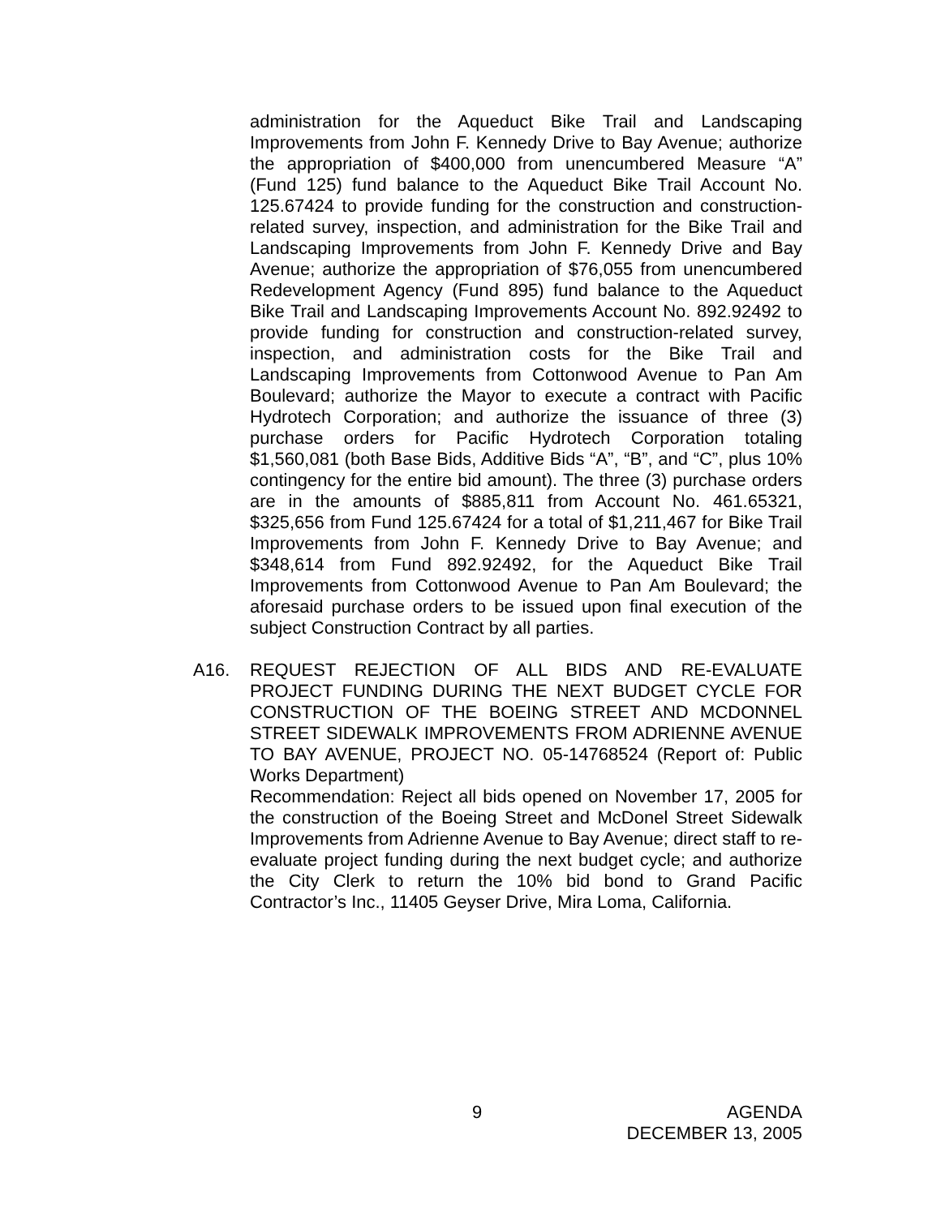administration for the Aqueduct Bike Trail and Landscaping Improvements from John F. Kennedy Drive to Bay Avenue; authorize the appropriation of $400,000 from unencumbered Measure “A” (Fund 125) fund balance to the Aqueduct Bike Trail Account No. 125.67424 to provide funding for the construction and construction-related survey, inspection, and administration for the Bike Trail and Landscaping Improvements from John F. Kennedy Drive and Bay Avenue; authorize the appropriation of $76,055 from unencumbered Redevelopment Agency (Fund 895) fund balance to the Aqueduct Bike Trail and Landscaping Improvements Account No. 892.92492 to provide funding for construction and construction-related survey, inspection, and administration costs for the Bike Trail and Landscaping Improvements from Cottonwood Avenue to Pan Am Boulevard; authorize the Mayor to execute a contract with Pacific Hydrotech Corporation; and authorize the issuance of three (3) purchase orders for Pacific Hydrotech Corporation totaling $1,560,081 (both Base Bids, Additive Bids “A”, “B”, and “C”, plus 10% contingency for the entire bid amount). The three (3) purchase orders are in the amounts of $885,811 from Account No. 461.65321, $325,656 from Fund 125.67424 for a total of $1,211,467 for Bike Trail Improvements from John F. Kennedy Drive to Bay Avenue; and $348,614 from Fund 892.92492, for the Aqueduct Bike Trail Improvements from Cottonwood Avenue to Pan Am Boulevard; the aforesaid purchase orders to be issued upon final execution of the subject Construction Contract by all parties.
A16. REQUEST REJECTION OF ALL BIDS AND RE-EVALUATE PROJECT FUNDING DURING THE NEXT BUDGET CYCLE FOR CONSTRUCTION OF THE BOEING STREET AND MCDONNEL STREET SIDEWALK IMPROVEMENTS FROM ADRIENNE AVENUE TO BAY AVENUE, PROJECT NO. 05-14768524 (Report of: Public Works Department)
Recommendation: Reject all bids opened on November 17, 2005 for the construction of the Boeing Street and McDonel Street Sidewalk Improvements from Adrienne Avenue to Bay Avenue; direct staff to re-evaluate project funding during the next budget cycle; and authorize the City Clerk to return the 10% bid bond to Grand Pacific Contractor’s Inc., 11405 Geyser Drive, Mira Loma, California.
9 AGENDA
DECEMBER 13, 2005